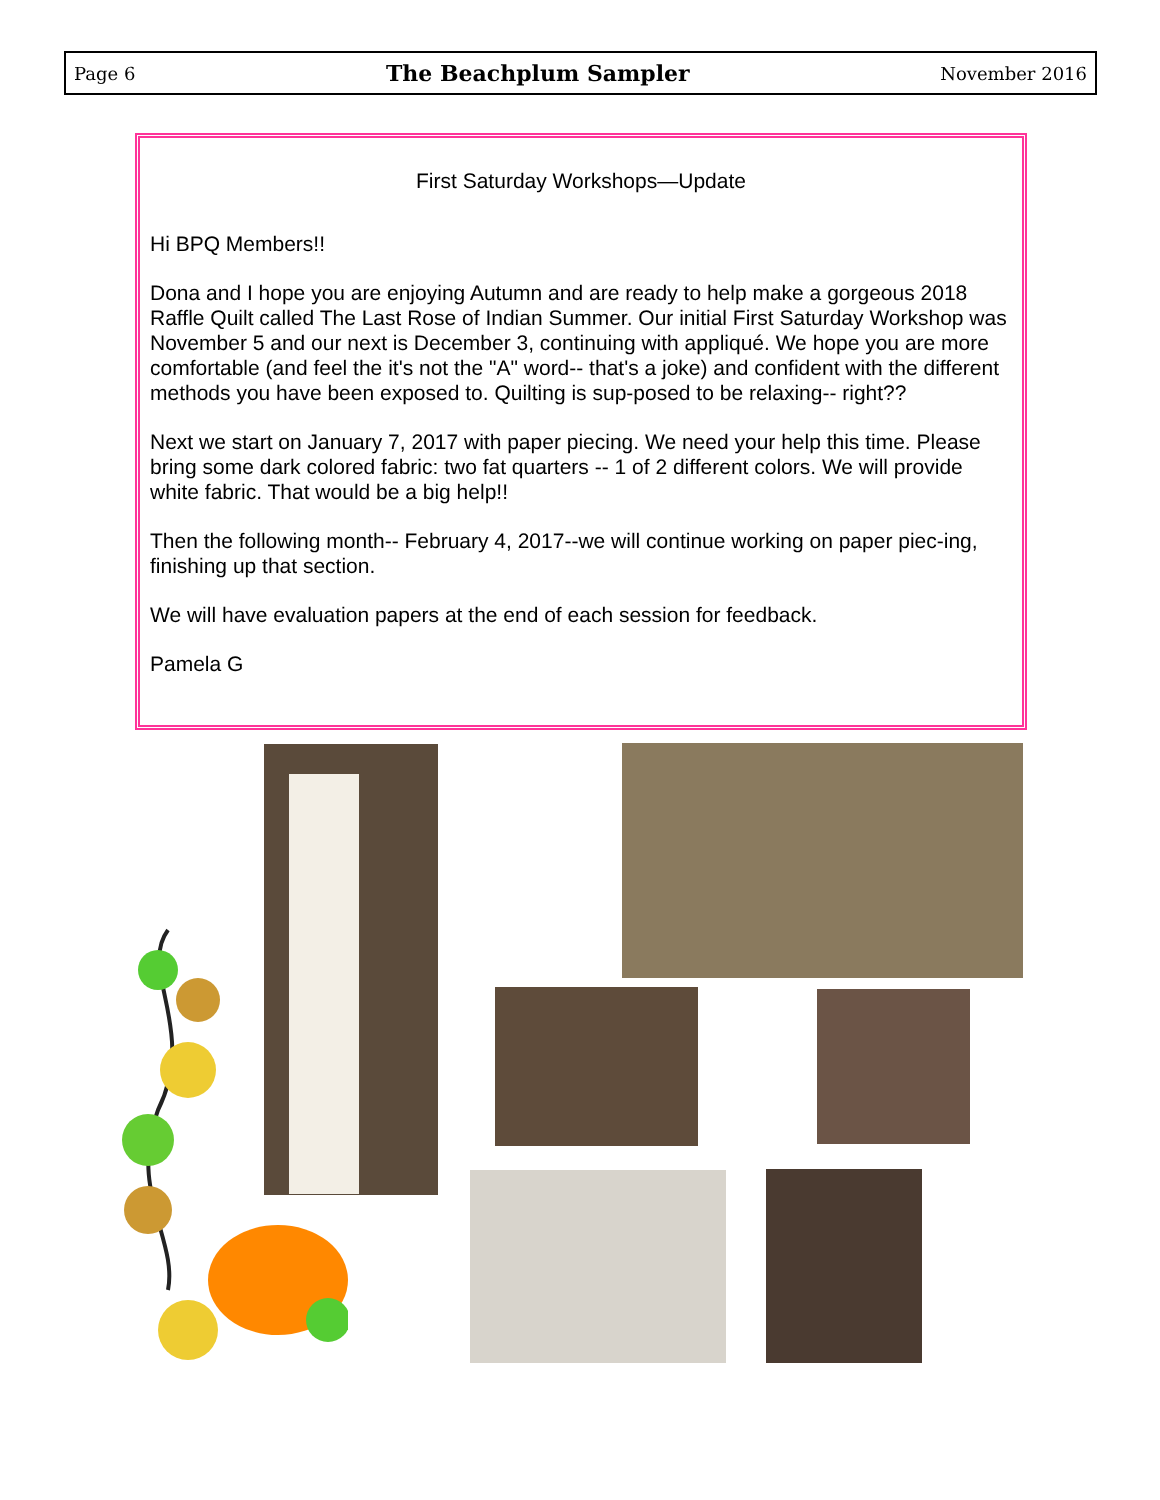Page 6 The Beachplum Sampler November 2016
First Saturday Workshops—Update
Hi BPQ Members!!
Dona and I hope you are enjoying Autumn and are ready to help make a gorgeous 2018 Raffle Quilt called The Last Rose of Indian Summer. Our initial First Saturday Workshop was November 5 and our next is December 3, continuing with appliqué. We hope you are more comfortable (and feel the it's not the "A" word-- that's a joke) and confident with the different methods you have been exposed to. Quilting is sup-posed to be relaxing-- right??
Next we start on January 7, 2017 with paper piecing. We need your help this time. Please bring some dark colored fabric: two fat quarters -- 1 of 2 different colors. We will provide white fabric. That would be a big help!!
Then the following month-- February 4, 2017--we will continue working on paper piec-ing, finishing up that section.
We will have evaluation papers at the end of each session for feedback.
Pamela G